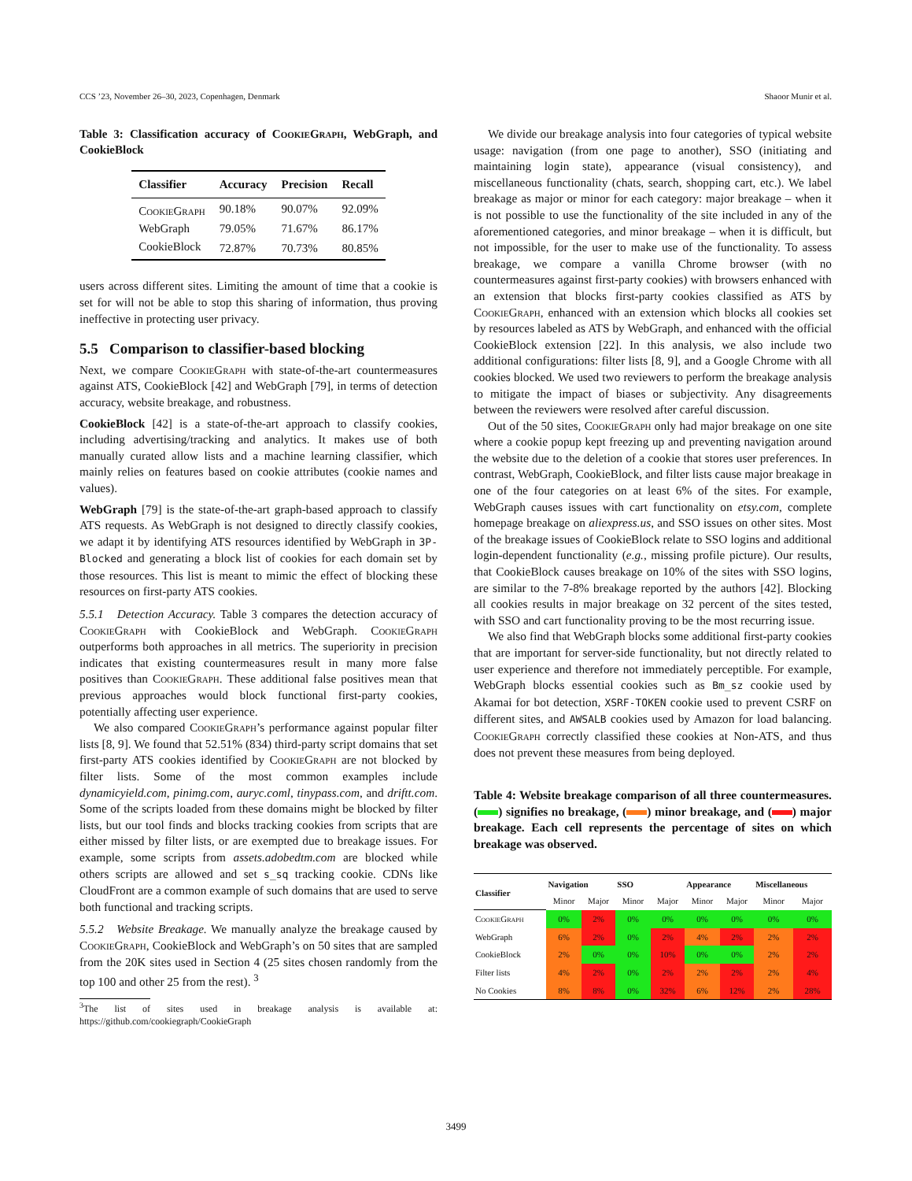CCS ’23, November 26–30, 2023, Copenhagen, Denmark Shaoor Munir et al.
Table 3: Classification accuracy of CookieGraph, WebGraph, and CookieBlock
| Classifier | Accuracy | Precision | Recall |
| --- | --- | --- | --- |
| CookieGraph | 90.18% | 90.07% | 92.09% |
| WebGraph | 79.05% | 71.67% | 86.17% |
| CookieBlock | 72.87% | 70.73% | 80.85% |
users across different sites. Limiting the amount of time that a cookie is set for will not be able to stop this sharing of information, thus proving ineffective in protecting user privacy.
5.5 Comparison to classifier-based blocking
Next, we compare CookieGraph with state-of-the-art countermeasures against ATS, CookieBlock [42] and WebGraph [79], in terms of detection accuracy, website breakage, and robustness.
CookieBlock [42] is a state-of-the-art approach to classify cookies, including advertising/tracking and analytics. It makes use of both manually curated allow lists and a machine learning classifier, which mainly relies on features based on cookie attributes (cookie names and values).
WebGraph [79] is the state-of-the-art graph-based approach to classify ATS requests. As WebGraph is not designed to directly classify cookies, we adapt it by identifying ATS resources identified by WebGraph in 3P-Blocked and generating a block list of cookies for each domain set by those resources. This list is meant to mimic the effect of blocking these resources on first-party ATS cookies.
5.5.1 Detection Accuracy. Table 3 compares the detection accuracy of CookieGraph with CookieBlock and WebGraph. CookieGraph outperforms both approaches in all metrics. The superiority in precision indicates that existing countermeasures result in many more false positives than CookieGraph. These additional false positives mean that previous approaches would block functional first-party cookies, potentially affecting user experience.
We also compared CookieGraph’s performance against popular filter lists [8, 9]. We found that 52.51% (834) third-party script domains that set first-party ATS cookies identified by CookieGraph are not blocked by filter lists. Some of the most common examples include dynamicyield.com, pinimg.com, auryc.coml, tinypass.com, and driftt.com. Some of the scripts loaded from these domains might be blocked by filter lists, but our tool finds and blocks tracking cookies from scripts that are either missed by filter lists, or are exempted due to breakage issues. For example, some scripts from assets.adobedtm.com are blocked while others scripts are allowed and set s_sq tracking cookie. CDNs like CloudFront are a common example of such domains that are used to serve both functional and tracking scripts.
5.5.2 Website Breakage. We manually analyze the breakage caused by CookieGraph, CookieBlock and WebGraph’s on 50 sites that are sampled from the 20K sites used in Section 4 (25 sites chosen randomly from the top 100 and other 25 from the rest). <sup>3</sup>
<sup>3</sup> The list of sites used in breakage analysis is available at: https://github.com/cookiegraph/CookieGraph
We divide our breakage analysis into four categories of typical website usage: navigation (from one page to another), SSO (initiating and maintaining login state), appearance (visual consistency), and miscellaneous functionality (chats, search, shopping cart, etc.). We label breakage as major or minor for each category: major breakage – when it is not possible to use the functionality of the site included in any of the aforementioned categories, and minor breakage – when it is difficult, but not impossible, for the user to make use of the functionality. To assess breakage, we compare a vanilla Chrome browser (with no countermeasures against first-party cookies) with browsers enhanced with an extension that blocks first-party cookies classified as ATS by CookieGraph, enhanced with an extension which blocks all cookies set by resources labeled as ATS by WebGraph, and enhanced with the official CookieBlock extension [22]. In this analysis, we also include two additional configurations: filter lists [8, 9], and a Google Chrome with all cookies blocked. We used two reviewers to perform the breakage analysis to mitigate the impact of biases or subjectivity. Any disagreements between the reviewers were resolved after careful discussion.
Out of the 50 sites, CookieGraph only had major breakage on one site where a cookie popup kept freezing up and preventing navigation around the website due to the deletion of a cookie that stores user preferences. In contrast, WebGraph, CookieBlock, and filter lists cause major breakage in one of the four categories on at least 6% of the sites. For example, WebGraph causes issues with cart functionality on etsy.com, complete homepage breakage on aliexpress.us, and SSO issues on other sites. Most of the breakage issues of CookieBlock relate to SSO logins and additional login-dependent functionality (e.g., missing profile picture). Our results, that CookieBlock causes breakage on 10% of the sites with SSO logins, are similar to the 7-8% breakage reported by the authors [42]. Blocking all cookies results in major breakage on 32 percent of the sites tested, with SSO and cart functionality proving to be the most recurring issue.
We also find that WebGraph blocks some additional first-party cookies that are important for server-side functionality, but not directly related to user experience and therefore not immediately perceptible. For example, WebGraph blocks essential cookies such as Bm_sz cookie used by Akamai for bot detection, XSRF-TOKEN cookie used to prevent CSRF on different sites, and AWSALB cookies used by Amazon for load balancing. CookieGraph correctly classified these cookies at Non-ATS, and thus does not prevent these measures from being deployed.
Table 4: Website breakage comparison of all three countermeasures.( ) signifies no breakage, ( ) minor breakage, and ( ) major breakage. Each cell represents the percentage of sites on which breakage was observed.
| Classifier | Navigation | | SSO | | Appearance | | Miscellaneous | |
| --- | --- | --- | --- | --- | --- | --- | --- | --- |
| | Minor | Major | Minor | Major | Minor | Major | Minor | Major |
| CookieGraph | 0% | 2% | 0% | 0% | 0% | 0% | 0% | 0% |
| WebGraph | 6% | 2% | 0% | 2% | 4% | 2% | 2% | 2% |
| CookieBlock | 2% | 0% | 0% | 10% | 0% | 0% | 2% | 2% |
| Filter lists | 4% | 2% | 0% | 2% | 2% | 2% | 2% | 4% |
| No Cookies | 8% | 8% | 0% | 32% | 6% | 12% | 2% | 28% |
3499